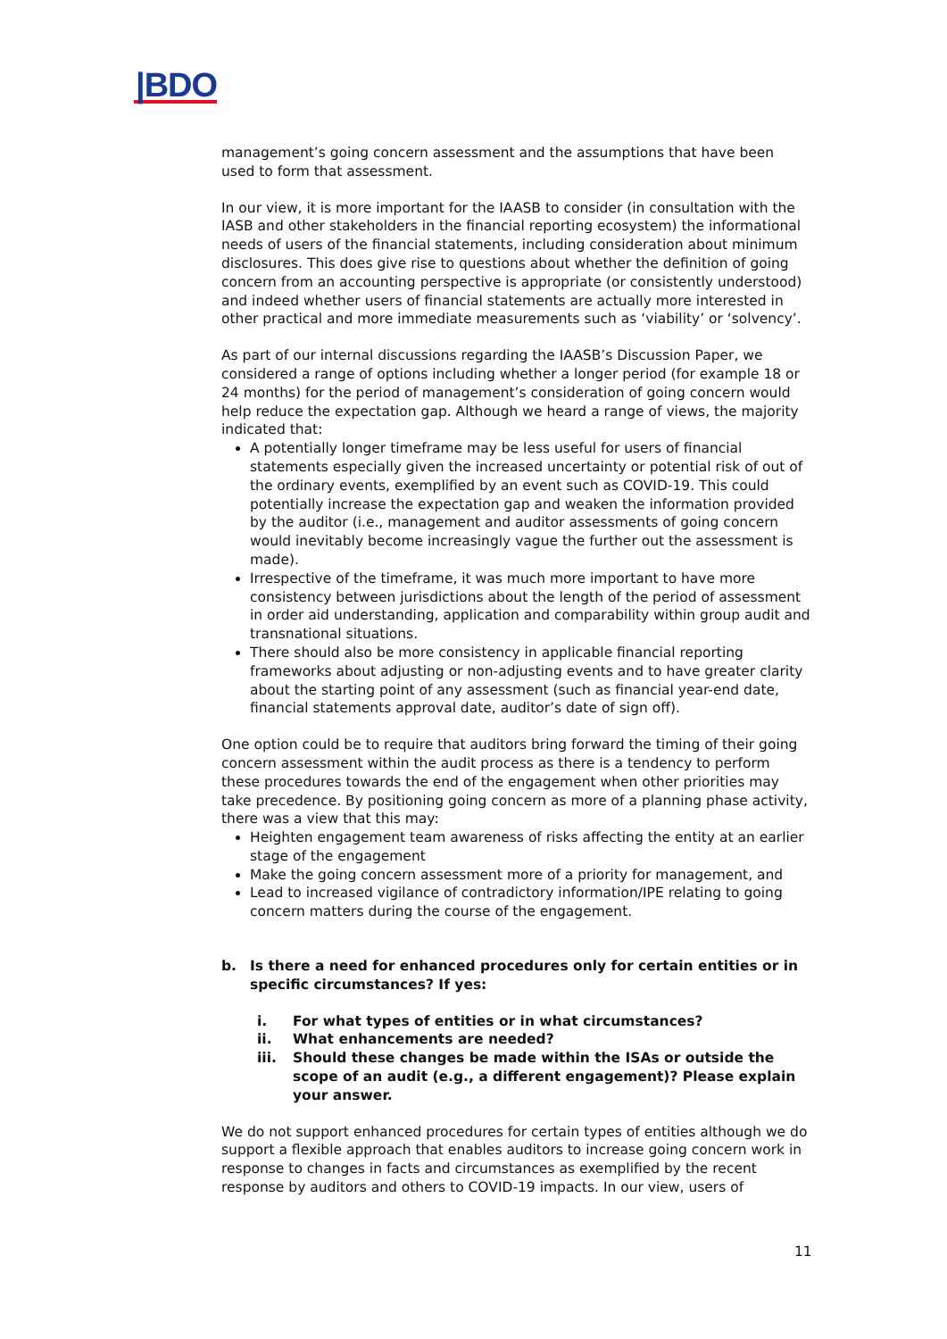|BDO
management’s going concern assessment and the assumptions that have been used to form that assessment.
In our view, it is more important for the IAASB to consider (in consultation with the IASB and other stakeholders in the financial reporting ecosystem) the informational needs of users of the financial statements, including consideration about minimum disclosures. This does give rise to questions about whether the definition of going concern from an accounting perspective is appropriate (or consistently understood) and indeed whether users of financial statements are actually more interested in other practical and more immediate measurements such as ‘viability’ or ‘solvency’.
As part of our internal discussions regarding the IAASB’s Discussion Paper, we considered a range of options including whether a longer period (for example 18 or 24 months) for the period of management’s consideration of going concern would help reduce the expectation gap. Although we heard a range of views, the majority indicated that:
A potentially longer timeframe may be less useful for users of financial statements especially given the increased uncertainty or potential risk of out of the ordinary events, exemplified by an event such as COVID-19. This could potentially increase the expectation gap and weaken the information provided by the auditor (i.e., management and auditor assessments of going concern would inevitably become increasingly vague the further out the assessment is made).
Irrespective of the timeframe, it was much more important to have more consistency between jurisdictions about the length of the period of assessment in order aid understanding, application and comparability within group audit and transnational situations.
There should also be more consistency in applicable financial reporting frameworks about adjusting or non-adjusting events and to have greater clarity about the starting point of any assessment (such as financial year-end date, financial statements approval date, auditor’s date of sign off).
One option could be to require that auditors bring forward the timing of their going concern assessment within the audit process as there is a tendency to perform these procedures towards the end of the engagement when other priorities may take precedence. By positioning going concern as more of a planning phase activity, there was a view that this may:
Heighten engagement team awareness of risks affecting the entity at an earlier stage of the engagement
Make the going concern assessment more of a priority for management, and
Lead to increased vigilance of contradictory information/IPE relating to going concern matters during the course of the engagement.
b. Is there a need for enhanced procedures only for certain entities or in specific circumstances? If yes:
i. For what types of entities or in what circumstances?
ii. What enhancements are needed?
iii. Should these changes be made within the ISAs or outside the scope of an audit (e.g., a different engagement)? Please explain your answer.
We do not support enhanced procedures for certain types of entities although we do support a flexible approach that enables auditors to increase going concern work in response to changes in facts and circumstances as exemplified by the recent response by auditors and others to COVID-19 impacts. In our view, users of
11